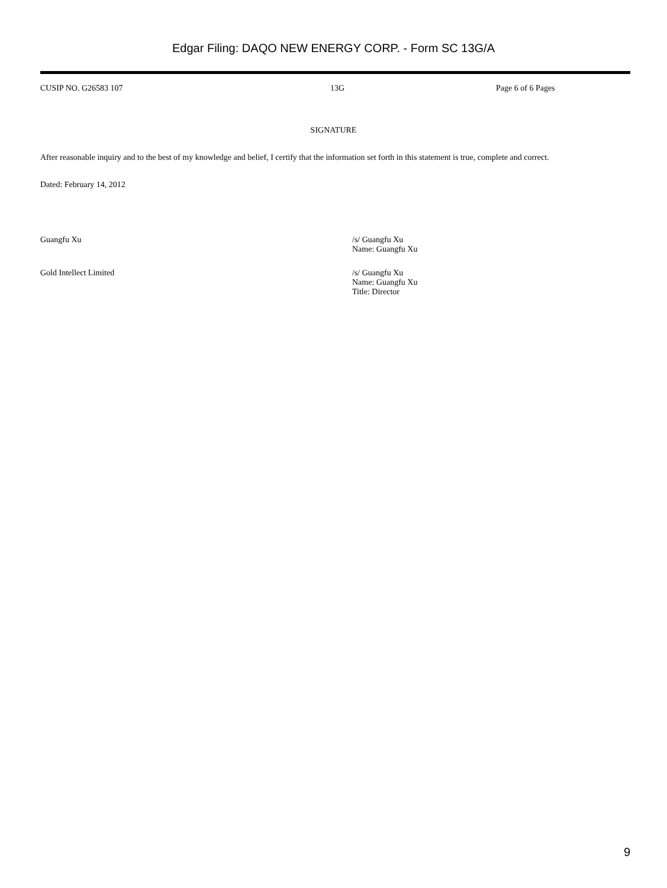Edgar Filing: DAQO NEW ENERGY CORP. - Form SC 13G/A
CUSIP NO. G26583 107 13G Page 6 of 6 Pages
SIGNATURE
After reasonable inquiry and to the best of my knowledge and belief, I certify that the information set forth in this statement is true, complete and correct.
Dated: February 14, 2012
Guangfu Xu /s/ Guangfu Xu
Name: Guangfu Xu
Gold Intellect Limited /s/ Guangfu Xu
Name: Guangfu Xu
Title: Director
9